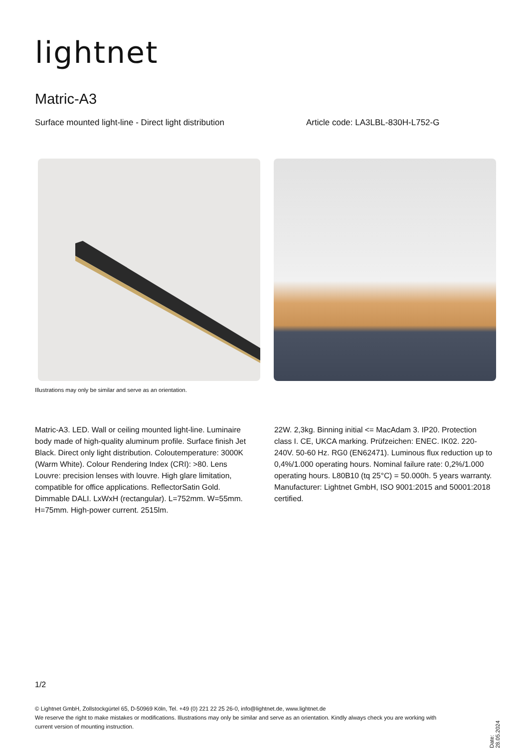lightnet
Matric-A3
Surface mounted light-line - Direct light distribution
Article code: LA3LBL-830H-L752-G
Illustrations may only be similar and serve as an orientation.
Matric-A3. LED. Wall or ceiling mounted light-line. Luminaire body made of high-quality aluminum profile. Surface finish Jet Black. Direct only light distribution. Coloutemperature: 3000K (Warm White). Colour Rendering Index (CRI): >80. Lens Louvre: precision lenses with louvre. High glare limitation, compatible for office applications. ReflectorSatin Gold. Dimmable DALI. LxWxH (rectangular). L=752mm. W=55mm. H=75mm. High-power current. 2515lm.
22W. 2,3kg. Binning initial <= MacAdam 3. IP20. Protection class I. CE, UKCA marking. Prüfzeichen: ENEC. IK02. 220-240V. 50-60 Hz. RG0 (EN62471). Luminous flux reduction up to 0,4%/1.000 operating hours. Nominal failure rate: 0,2%/1.000 operating hours. L80B10 (tq 25°C) = 50.000h. 5 years warranty. Manufacturer: Lightnet GmbH, ISO 9001:2015 and 50001:2018 certified.
1/2
© Lightnet GmbH, Zollstockgürtel 65, D-50969 Köln, Tel. +49 (0) 221 22 25 26-0, info@lightnet.de, www.lightnet.de
We reserve the right to make mistakes or modifications. Illustrations may only be similar and serve as an orientation. Kindly always check you are working with current version of mounting instruction.
Date: 28.05.2024